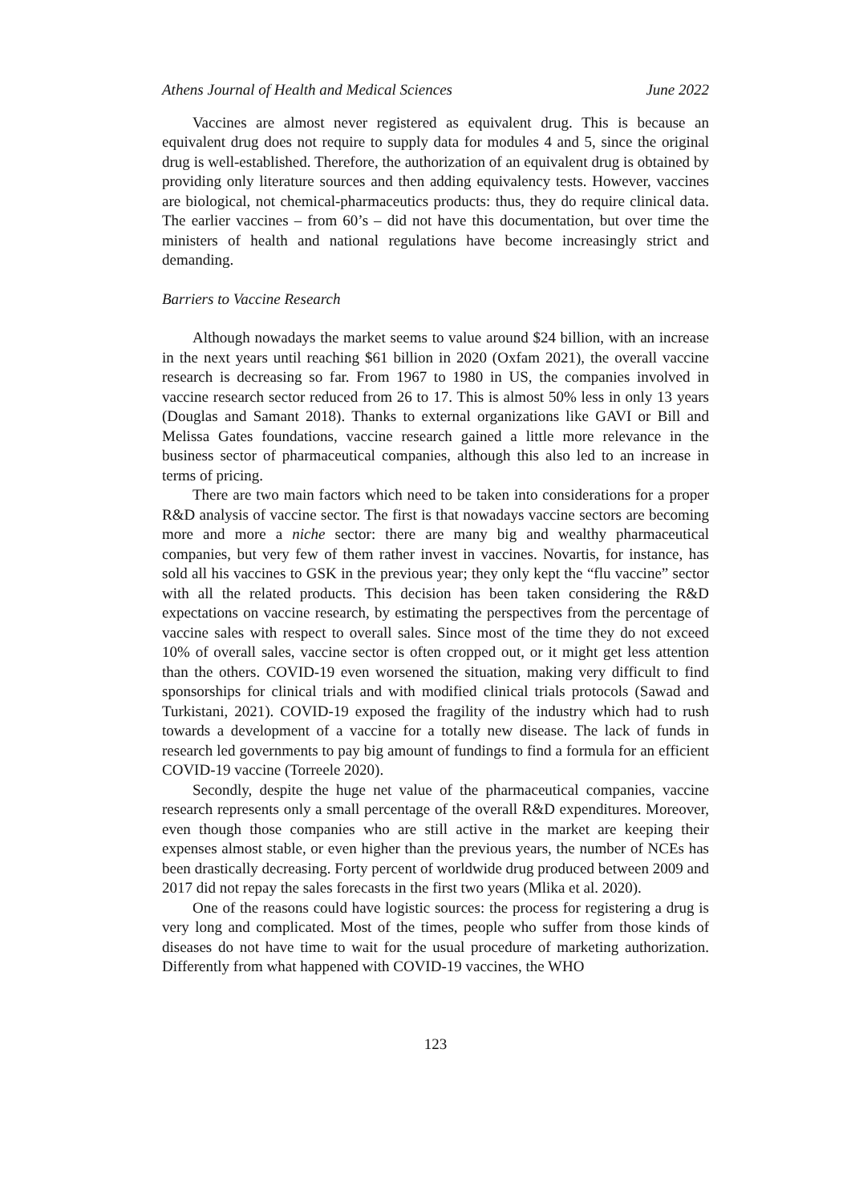Athens Journal of Health and Medical Sciences June 2022
Vaccines are almost never registered as equivalent drug. This is because an equivalent drug does not require to supply data for modules 4 and 5, since the original drug is well-established. Therefore, the authorization of an equivalent drug is obtained by providing only literature sources and then adding equivalency tests. However, vaccines are biological, not chemical-pharmaceutics products: thus, they do require clinical data. The earlier vaccines – from 60’s – did not have this documentation, but over time the ministers of health and national regulations have become increasingly strict and demanding.
Barriers to Vaccine Research
Although nowadays the market seems to value around $24 billion, with an increase in the next years until reaching $61 billion in 2020 (Oxfam 2021), the overall vaccine research is decreasing so far. From 1967 to 1980 in US, the companies involved in vaccine research sector reduced from 26 to 17. This is almost 50% less in only 13 years (Douglas and Samant 2018). Thanks to external organizations like GAVI or Bill and Melissa Gates foundations, vaccine research gained a little more relevance in the business sector of pharmaceutical companies, although this also led to an increase in terms of pricing.
There are two main factors which need to be taken into considerations for a proper R&D analysis of vaccine sector. The first is that nowadays vaccine sectors are becoming more and more a niche sector: there are many big and wealthy pharmaceutical companies, but very few of them rather invest in vaccines. Novartis, for instance, has sold all his vaccines to GSK in the previous year; they only kept the “flu vaccine” sector with all the related products. This decision has been taken considering the R&D expectations on vaccine research, by estimating the perspectives from the percentage of vaccine sales with respect to overall sales. Since most of the time they do not exceed 10% of overall sales, vaccine sector is often cropped out, or it might get less attention than the others. COVID-19 even worsened the situation, making very difficult to find sponsorships for clinical trials and with modified clinical trials protocols (Sawad and Turkistani, 2021). COVID-19 exposed the fragility of the industry which had to rush towards a development of a vaccine for a totally new disease. The lack of funds in research led governments to pay big amount of fundings to find a formula for an efficient COVID-19 vaccine (Torreele 2020).
Secondly, despite the huge net value of the pharmaceutical companies, vaccine research represents only a small percentage of the overall R&D expenditures. Moreover, even though those companies who are still active in the market are keeping their expenses almost stable, or even higher than the previous years, the number of NCEs has been drastically decreasing. Forty percent of worldwide drug produced between 2009 and 2017 did not repay the sales forecasts in the first two years (Mlika et al. 2020).
One of the reasons could have logistic sources: the process for registering a drug is very long and complicated. Most of the times, people who suffer from those kinds of diseases do not have time to wait for the usual procedure of marketing authorization. Differently from what happened with COVID-19 vaccines, the WHO
123